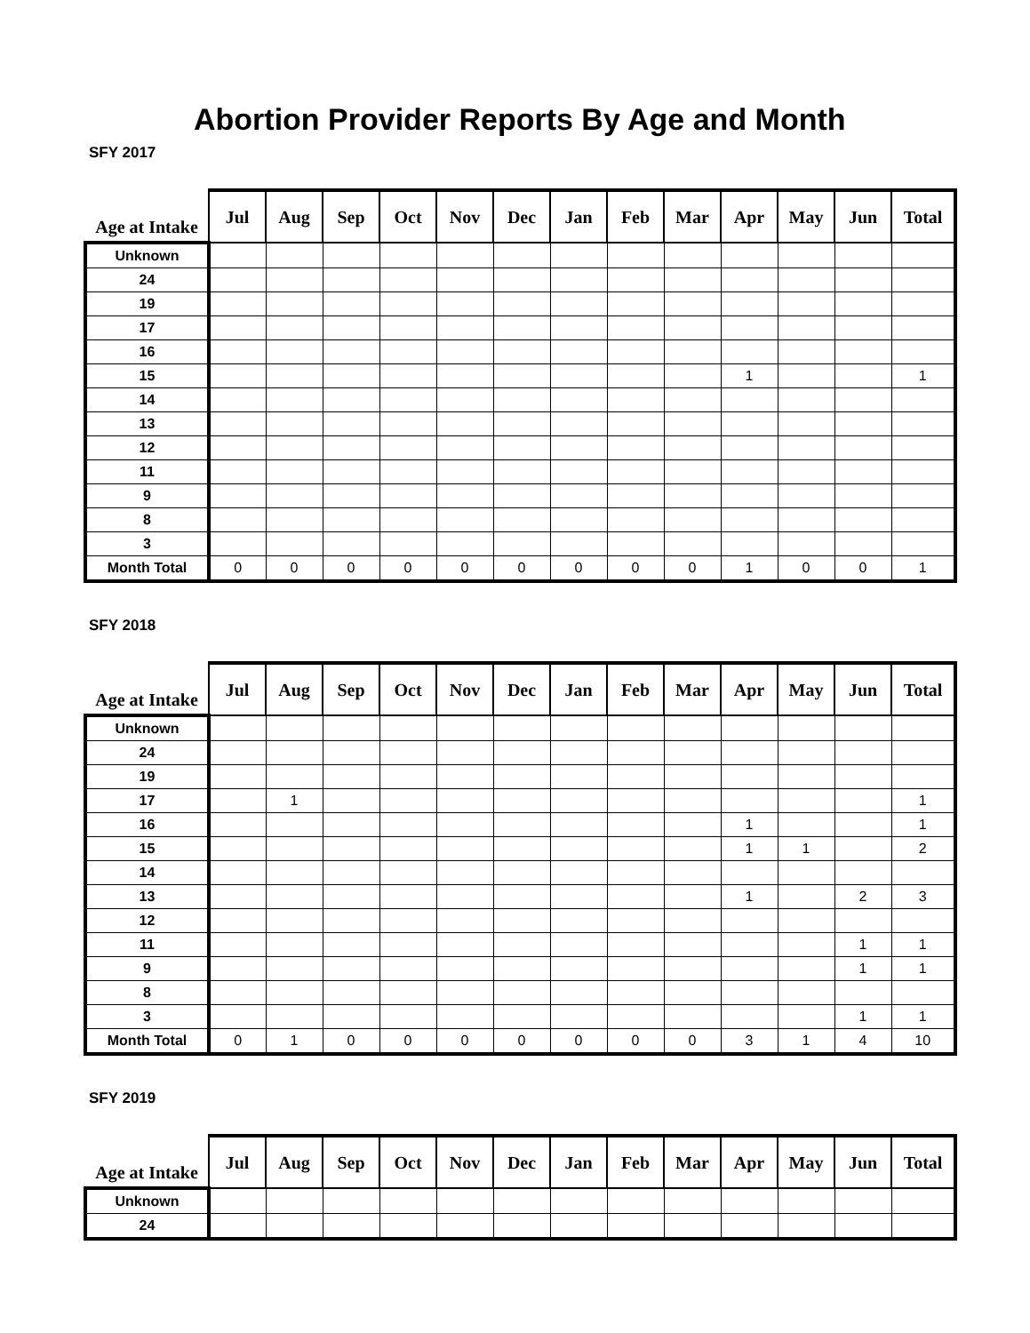Abortion Provider Reports By Age and Month
SFY 2017
| Age at Intake | Jul | Aug | Sep | Oct | Nov | Dec | Jan | Feb | Mar | Apr | May | Jun | Total |
| --- | --- | --- | --- | --- | --- | --- | --- | --- | --- | --- | --- | --- | --- |
| Unknown | | | | | | | | | | | | | |
| 24 | | | | | | | | | | | | | |
| 19 | | | | | | | | | | | | | |
| 17 | | | | | | | | | | | | | |
| 16 | | | | | | | | | | | | | |
| 15 | | | | | | | | | | 1 | | | 1 |
| 14 | | | | | | | | | | | | | |
| 13 | | | | | | | | | | | | | |
| 12 | | | | | | | | | | | | | |
| 11 | | | | | | | | | | | | | |
| 9 | | | | | | | | | | | | | |
| 8 | | | | | | | | | | | | | |
| 3 | | | | | | | | | | | | | |
| Month Total | 0 | 0 | 0 | 0 | 0 | 0 | 0 | 0 | 0 | 1 | 0 | 0 | 1 |
SFY 2018
| Age at Intake | Jul | Aug | Sep | Oct | Nov | Dec | Jan | Feb | Mar | Apr | May | Jun | Total |
| --- | --- | --- | --- | --- | --- | --- | --- | --- | --- | --- | --- | --- | --- |
| Unknown | | | | | | | | | | | | | |
| 24 | | | | | | | | | | | | | |
| 19 | | | | | | | | | | | | | |
| 17 | | 1 | | | | | | | | | | | 1 |
| 16 | | | | | | | | | | 1 | | | 1 |
| 15 | | | | | | | | | | 1 | 1 | | 2 |
| 14 | | | | | | | | | | | | | |
| 13 | | | | | | | | | | 1 | | 2 | 3 |
| 12 | | | | | | | | | | | | | |
| 11 | | | | | | | | | | | | 1 | 1 |
| 9 | | | | | | | | | | | | 1 | 1 |
| 8 | | | | | | | | | | | | | |
| 3 | | | | | | | | | | | | 1 | 1 |
| Month Total | 0 | 1 | 0 | 0 | 0 | 0 | 0 | 0 | 0 | 3 | 1 | 4 | 10 |
SFY 2019
| Age at Intake | Jul | Aug | Sep | Oct | Nov | Dec | Jan | Feb | Mar | Apr | May | Jun | Total |
| --- | --- | --- | --- | --- | --- | --- | --- | --- | --- | --- | --- | --- | --- |
| Unknown | | | | | | | | | | | | | |
| 24 | | | | | | | | | | | | | |